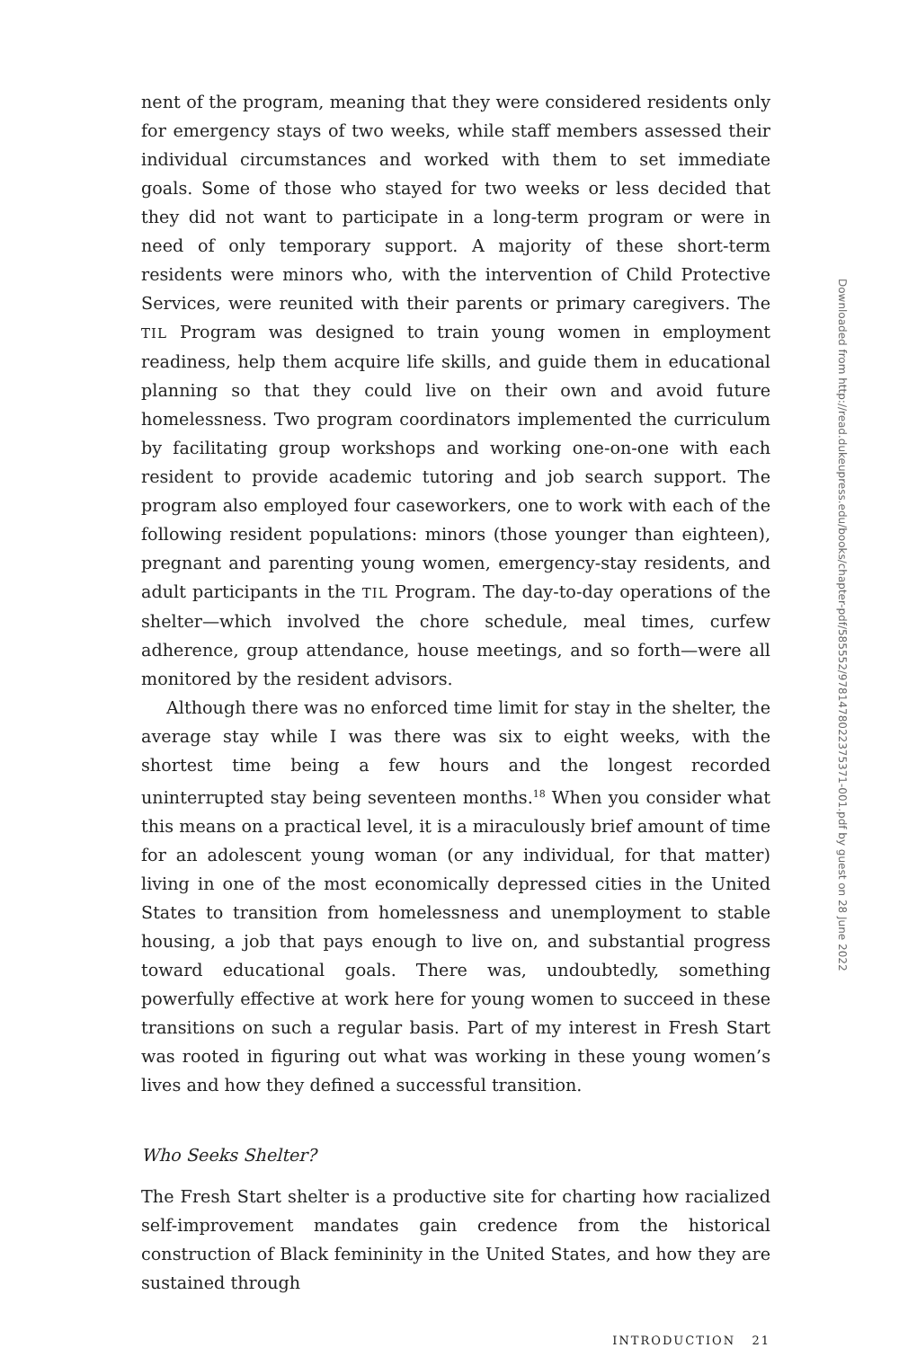nent of the program, meaning that they were considered residents only for emergency stays of two weeks, while staff members assessed their individual circumstances and worked with them to set immediate goals. Some of those who stayed for two weeks or less decided that they did not want to participate in a long-term program or were in need of only temporary support. A majority of these short-term residents were minors who, with the intervention of Child Protective Services, were reunited with their parents or primary caregivers. The TIL Program was designed to train young women in employment readiness, help them acquire life skills, and guide them in educational planning so that they could live on their own and avoid future homelessness. Two program coordinators implemented the curriculum by facilitating group workshops and working one-on-one with each resident to provide academic tutoring and job search support. The program also employed four caseworkers, one to work with each of the following resident populations: minors (those younger than eighteen), pregnant and parenting young women, emergency-stay residents, and adult participants in the TIL Program. The day-to-day operations of the shelter—which involved the chore schedule, meal times, curfew adherence, group attendance, house meetings, and so forth—were all monitored by the resident advisors.
Although there was no enforced time limit for stay in the shelter, the average stay while I was there was six to eight weeks, with the shortest time being a few hours and the longest recorded uninterrupted stay being seventeen months.<sup>18</sup> When you consider what this means on a practical level, it is a miraculously brief amount of time for an adolescent young woman (or any individual, for that matter) living in one of the most economically depressed cities in the United States to transition from homelessness and unemployment to stable housing, a job that pays enough to live on, and substantial progress toward educational goals. There was, undoubtedly, something powerfully effective at work here for young women to succeed in these transitions on such a regular basis. Part of my interest in Fresh Start was rooted in figuring out what was working in these young women’s lives and how they defined a successful transition.
Who Seeks Shelter?
The Fresh Start shelter is a productive site for charting how racialized self-improvement mandates gain credence from the historical construction of Black femininity in the United States, and how they are sustained through
INTRODUCTION 21
Downloaded from http://read.dukeupress.edu/books/chapter-pdf/585552/9781478022375371-001.pdf by guest on 28 June 2022